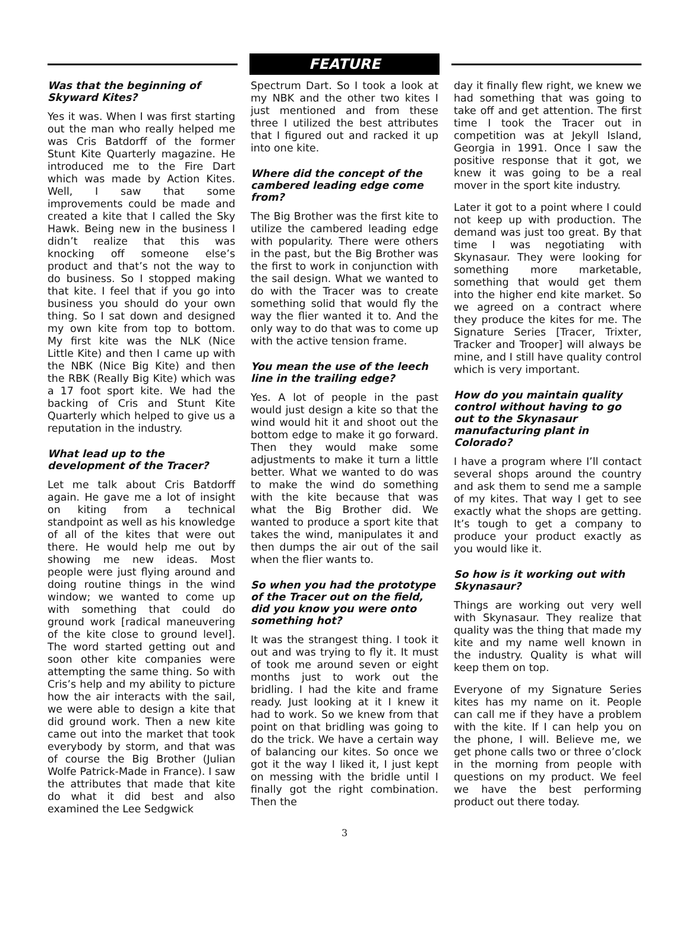FEATURE
Was that the beginning of Skyward Kites?
Yes it was. When I was first starting out the man who really helped me was Cris Batdorff of the former Stunt Kite Quarterly magazine. He introduced me to the Fire Dart which was made by Action Kites. Well, I saw that some improvements could be made and created a kite that I called the Sky Hawk. Being new in the business I didn’t realize that this was knocking off someone else’s product and that’s not the way to do business. So I stopped making that kite. I feel that if you go into business you should do your own thing. So I sat down and designed my own kite from top to bottom. My first kite was the NLK (Nice Little Kite) and then I came up with the NBK (Nice Big Kite) and then the RBK (Really Big Kite) which was a 17 foot sport kite. We had the backing of Cris and Stunt Kite Quarterly which helped to give us a reputation in the industry.
What lead up to the development of the Tracer?
Let me talk about Cris Batdorff again. He gave me a lot of insight on kiting from a technical standpoint as well as his knowledge of all of the kites that were out there. He would help me out by showing me new ideas. Most people were just flying around and doing routine things in the wind window; we wanted to come up with something that could do ground work [radical maneuvering of the kite close to ground level]. The word started getting out and soon other kite companies were attempting the same thing. So with Cris’s help and my ability to picture how the air interacts with the sail, we were able to design a kite that did ground work. Then a new kite came out into the market that took everybody by storm, and that was of course the Big Brother (Julian Wolfe Patrick-Made in France). I saw the attributes that made that kite do what it did best and also examined the Lee Sedgwick
Spectrum Dart. So I took a look at my NBK and the other two kites I just mentioned and from these three I utilized the best attributes that I figured out and racked it up into one kite.
Where did the concept of the cambered leading edge come from?
The Big Brother was the first kite to utilize the cambered leading edge with popularity. There were others in the past, but the Big Brother was the first to work in conjunction with the sail design. What we wanted to do with the Tracer was to create something solid that would fly the way the flier wanted it to. And the only way to do that was to come up with the active tension frame.
You mean the use of the leech line in the trailing edge?
Yes. A lot of people in the past would just design a kite so that the wind would hit it and shoot out the bottom edge to make it go forward. Then they would make some adjustments to make it turn a little better. What we wanted to do was to make the wind do something with the kite because that was what the Big Brother did. We wanted to produce a sport kite that takes the wind, manipulates it and then dumps the air out of the sail when the flier wants to.
So when you had the prototype of the Tracer out on the field, did you know you were onto something hot?
It was the strangest thing. I took it out and was trying to fly it. It must of took me around seven or eight months just to work out the bridling. I had the kite and frame ready. Just looking at it I knew it had to work. So we knew from that point on that bridling was going to do the trick. We have a certain way of balancing our kites. So once we got it the way I liked it, I just kept on messing with the bridle until I finally got the right combination. Then the
day it finally flew right, we knew we had something that was going to take off and get attention. The first time I took the Tracer out in competition was at Jekyll Island, Georgia in 1991. Once I saw the positive response that it got, we knew it was going to be a real mover in the sport kite industry.
Later it got to a point where I could not keep up with production. The demand was just too great. By that time I was negotiating with Skynasaur. They were looking for something more marketable, something that would get them into the higher end kite market. So we agreed on a contract where they produce the kites for me. The Signature Series [Tracer, Trixter, Tracker and Trooper] will always be mine, and I still have quality control which is very important.
How do you maintain quality control without having to go out to the Skynasaur manufacturing plant in Colorado?
I have a program where I’ll contact several shops around the country and ask them to send me a sample of my kites. That way I get to see exactly what the shops are getting. It’s tough to get a company to produce your product exactly as you would like it.
So how is it working out with Skynasaur?
Things are working out very well with Skynasaur. They realize that quality was the thing that made my kite and my name well known in the industry. Quality is what will keep them on top.
Everyone of my Signature Series kites has my name on it. People can call me if they have a problem with the kite. If I can help you on the phone, I will. Believe me, we get phone calls two or three o’clock in the morning from people with questions on my product. We feel we have the best performing product out there today.
3